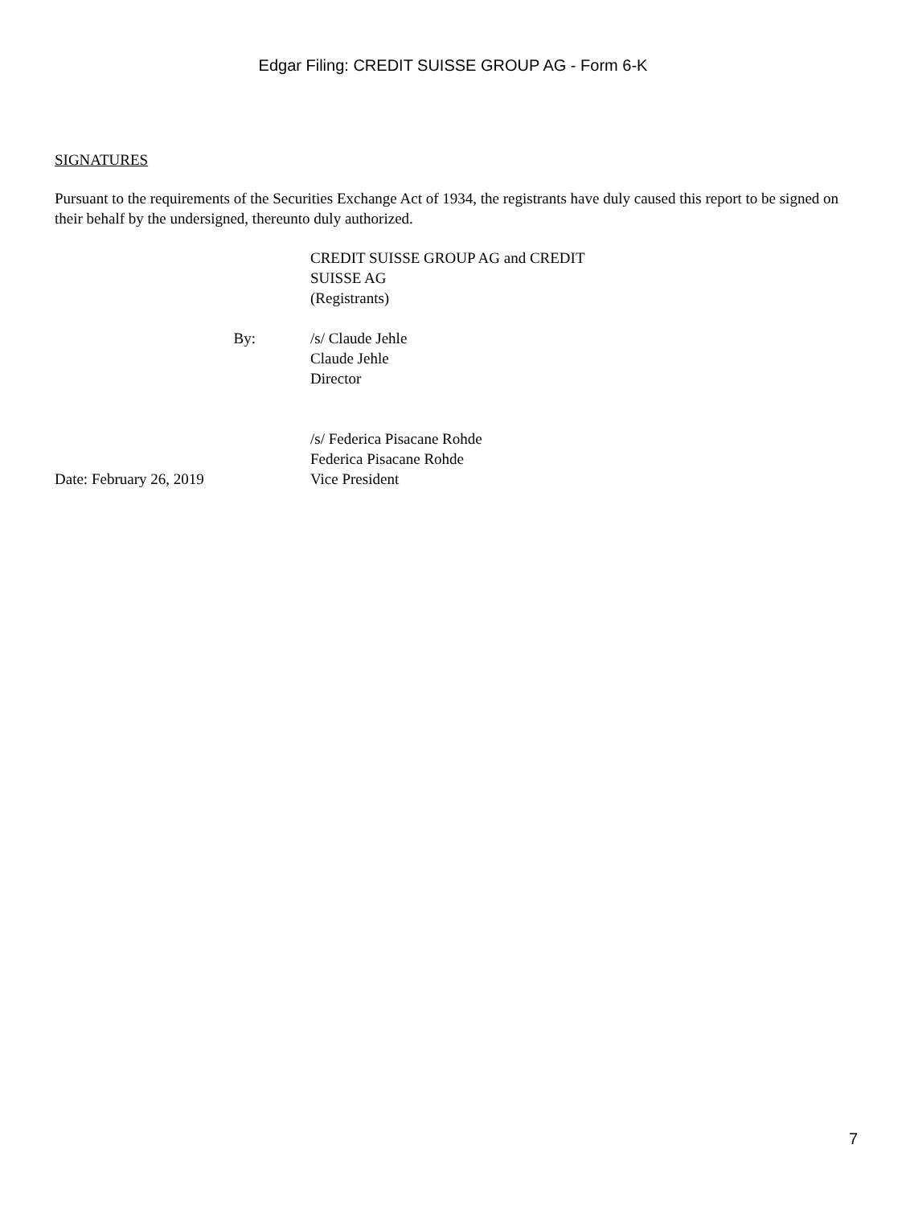Edgar Filing: CREDIT SUISSE GROUP AG - Form 6-K
SIGNATURES
Pursuant to the requirements of the Securities Exchange Act of 1934, the registrants have duly caused this report to be signed on their behalf by the undersigned, thereunto duly authorized.
CREDIT SUISSE GROUP AG and CREDIT
SUISSE AG
(Registrants)
By: /s/ Claude Jehle
Claude Jehle
Director
Date: February 26, 2019
/s/ Federica Pisacane Rohde
Federica Pisacane Rohde
Vice President
7